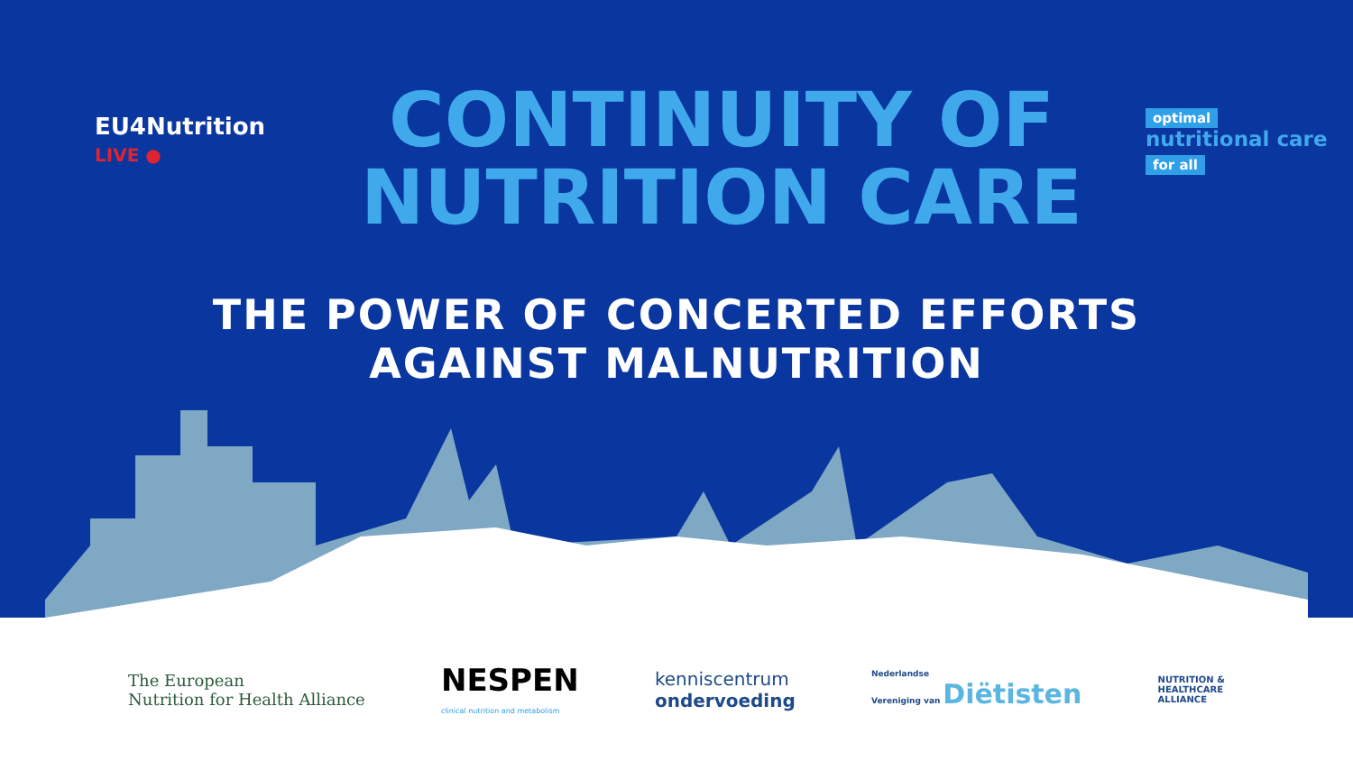EU4Nutrition
LIVE ●
CONTINUITY OF
NUTRITION CARE
optimal
nutritional care
for all
THE POWER OF CONCERTED EFFORTS
AGAINST MALNUTRITION
The European
Nutrition for Health Alliance
NESPEN
clinical nutrition and metabolism
kenniscentrum
ondervoeding
Nederlandse
Vereniging van Diëtisten
NUTRITION &
HEALTHCARE
ALLIANCE